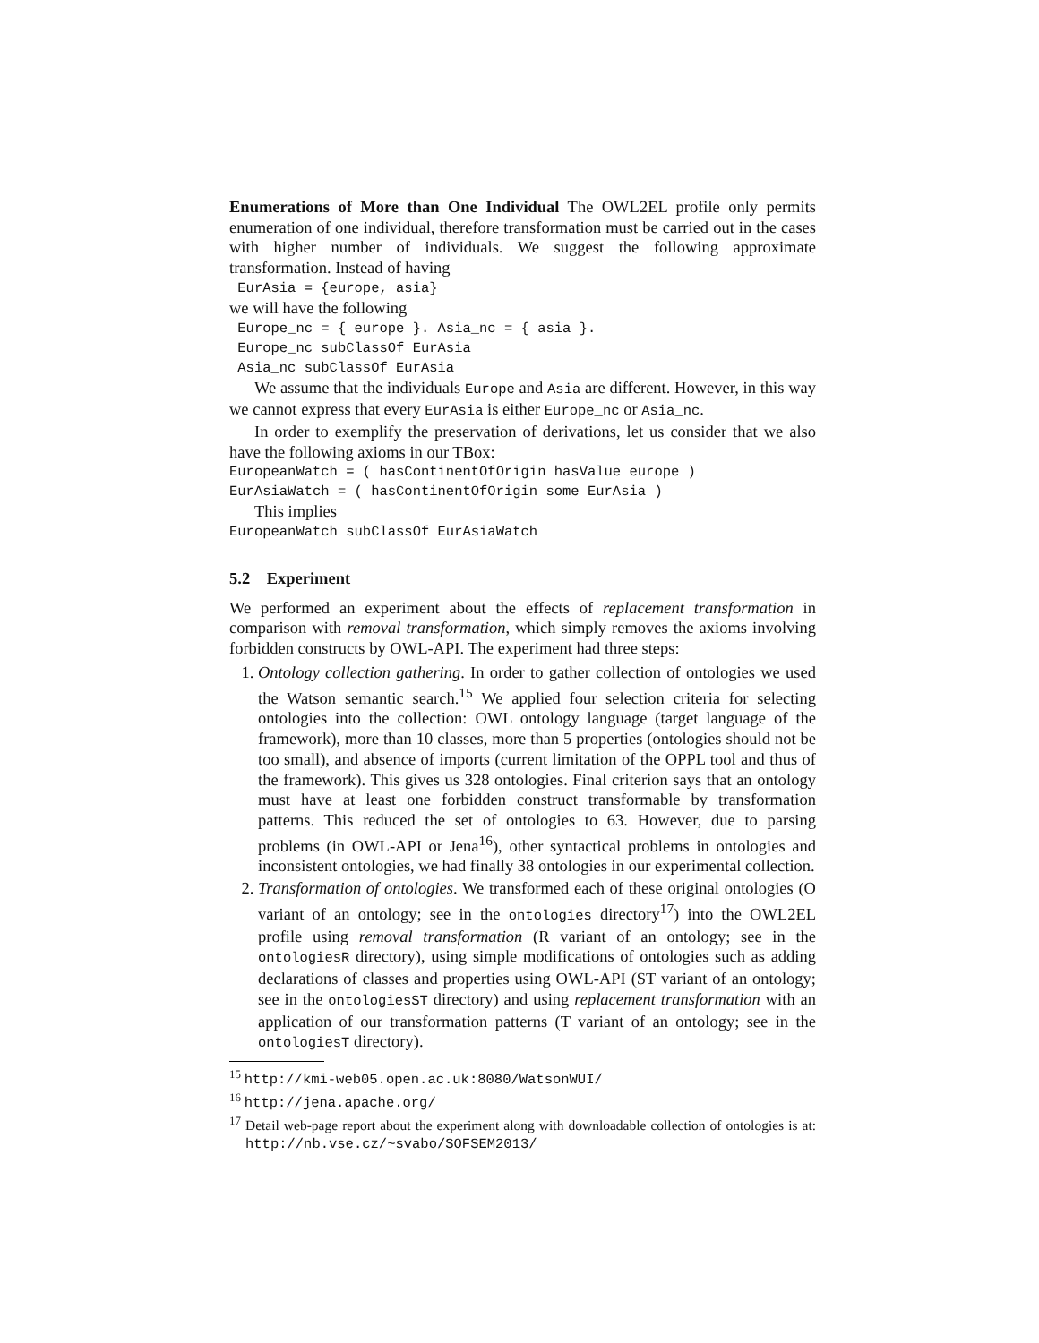Enumerations of More than One Individual The OWL2EL profile only permits enumeration of one individual, therefore transformation must be carried out in the cases with higher number of individuals. We suggest the following approximate transformation. Instead of having
EurAsia = {europe, asia}
we will have the following
Europe_nc = { europe }. Asia_nc = { asia }. Europe_nc subClassOf EurAsia Asia_nc subClassOf EurAsia
We assume that the individuals Europe and Asia are different. However, in this way we cannot express that every EurAsia is either Europe_nc or Asia_nc.
In order to exemplify the preservation of derivations, let us consider that we also have the following axioms in our TBox:
EuropeanWatch = ( hasContinentOfOrigin hasValue europe ) EurAsiaWatch = ( hasContinentOfOrigin some EurAsia )
This implies
EuropeanWatch subClassOf EurAsiaWatch
5.2 Experiment
We performed an experiment about the effects of replacement transformation in comparison with removal transformation, which simply removes the axioms involving forbidden constructs by OWL-API. The experiment had three steps:
1. Ontology collection gathering. In order to gather collection of ontologies we used the Watson semantic search.<sup>15</sup> We applied four selection criteria for selecting ontologies into the collection: OWL ontology language (target language of the framework), more than 10 classes, more than 5 properties (ontologies should not be too small), and absence of imports (current limitation of the OPPL tool and thus of the framework). This gives us 328 ontologies. Final criterion says that an ontology must have at least one forbidden construct transformable by transformation patterns. This reduced the set of ontologies to 63. However, due to parsing problems (in OWL-API or Jena<sup>16</sup>), other syntactical problems in ontologies and inconsistent ontologies, we had finally 38 ontologies in our experimental collection.
2. Transformation of ontologies. We transformed each of these original ontologies (O variant of an ontology; see in the ontologies directory<sup>17</sup>) into the OWL2EL profile using removal transformation (R variant of an ontology; see in the ontologiesR directory), using simple modifications of ontologies such as adding declarations of classes and properties using OWL-API (ST variant of an ontology; see in the ontologiesST directory) and using replacement transformation with an application of our transformation patterns (T variant of an ontology; see in the ontologiesT directory).
<sup>15</sup> http://kmi-web05.open.ac.uk:8080/WatsonWUI/
<sup>16</sup> http://jena.apache.org/
<sup>17</sup> Detail web-page report about the experiment along with downloadable collection of ontologies is at: http://nb.vse.cz/~svabo/SOFSEM2013/